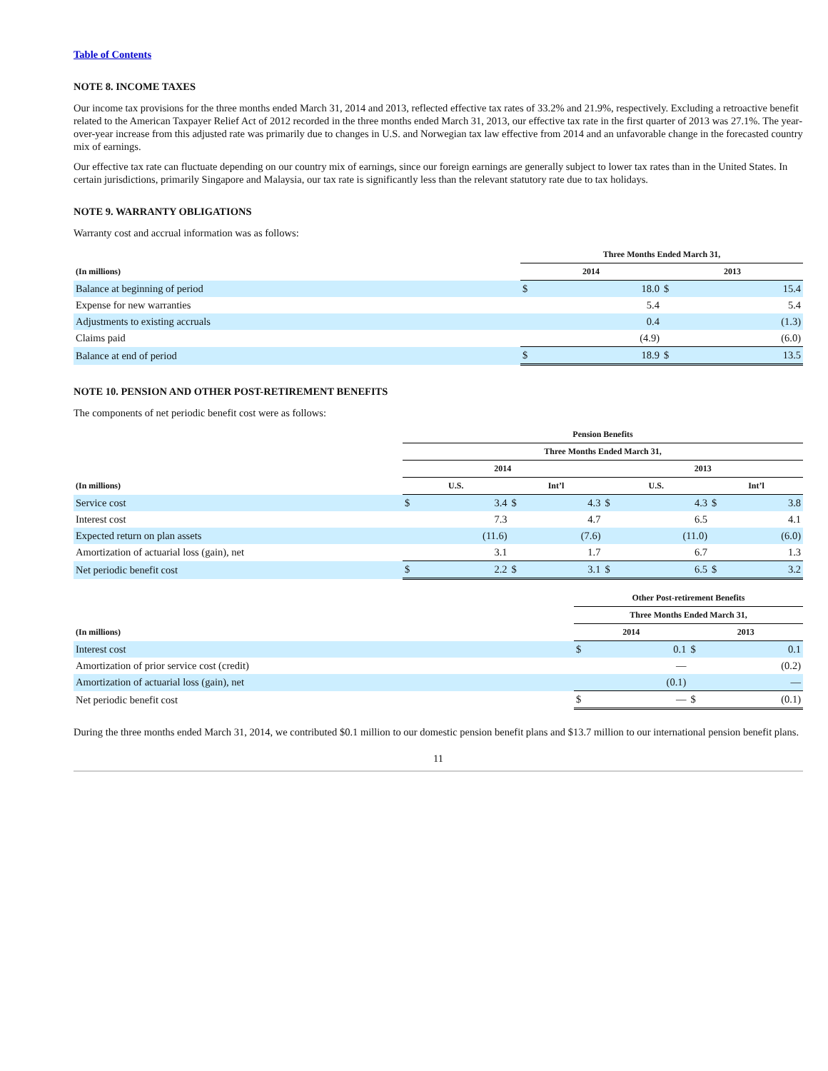Table of Contents
NOTE 8. INCOME TAXES
Our income tax provisions for the three months ended March 31, 2014 and 2013, reflected effective tax rates of 33.2% and 21.9%, respectively. Excluding a retroactive benefit related to the American Taxpayer Relief Act of 2012 recorded in the three months ended March 31, 2013, our effective tax rate in the first quarter of 2013 was 27.1%. The year-over-year increase from this adjusted rate was primarily due to changes in U.S. and Norwegian tax law effective from 2014 and an unfavorable change in the forecasted country mix of earnings.
Our effective tax rate can fluctuate depending on our country mix of earnings, since our foreign earnings are generally subject to lower tax rates than in the United States. In certain jurisdictions, primarily Singapore and Malaysia, our tax rate is significantly less than the relevant statutory rate due to tax holidays.
NOTE 9. WARRANTY OBLIGATIONS
Warranty cost and accrual information was as follows:
| | Three Months Ended March 31, | | | |
| --- | --- | --- | --- | --- |
| (In millions) | 2014 | | 2013 | |
| Balance at beginning of period | $ | 18.0 | $ | 15.4 |
| Expense for new warranties | | 5.4 | | 5.4 |
| Adjustments to existing accruals | | 0.4 | | (1.3) |
| Claims paid | | (4.9) | | (6.0) |
| Balance at end of period | $ | 18.9 | $ | 13.5 |
NOTE 10. PENSION AND OTHER POST-RETIREMENT BENEFITS
The components of net periodic benefit cost were as follows:
| | Pension Benefits | | | | | | | |
| --- | --- | --- | --- | --- | --- | --- | --- | --- |
| | Three Months Ended March 31, | | | | | | | |
| | 2014 | | | | 2013 | | | |
| (In millions) | U.S. | | Int’l | | U.S. | | Int’l | |
| Service cost | $ | 3.4 | $ | 4.3 | $ | 4.3 | $ | 3.8 |
| Interest cost | | 7.3 | | 4.7 | | 6.5 | | 4.1 |
| Expected return on plan assets | | (11.6) | | (7.6) | | (11.0) | | (6.0) |
| Amortization of actuarial loss (gain), net | | 3.1 | | 1.7 | | 6.7 | | 1.3 |
| Net periodic benefit cost | $ | 2.2 | $ | 3.1 | $ | 6.5 | $ | 3.2 |
| | Other Post-retirement Benefits | | | |
| --- | --- | --- | --- | --- |
| | Three Months Ended March 31, | | | |
| (In millions) | 2014 | | 2013 | |
| Interest cost | $ | 0.1 | $ | 0.1 |
| Amortization of prior service cost (credit) | | — | | (0.2) |
| Amortization of actuarial loss (gain), net | | (0.1) | | — |
| Net periodic benefit cost | $ | — | $ | (0.1) |
During the three months ended March 31, 2014, we contributed $0.1 million to our domestic pension benefit plans and $13.7 million to our international pension benefit plans.
11